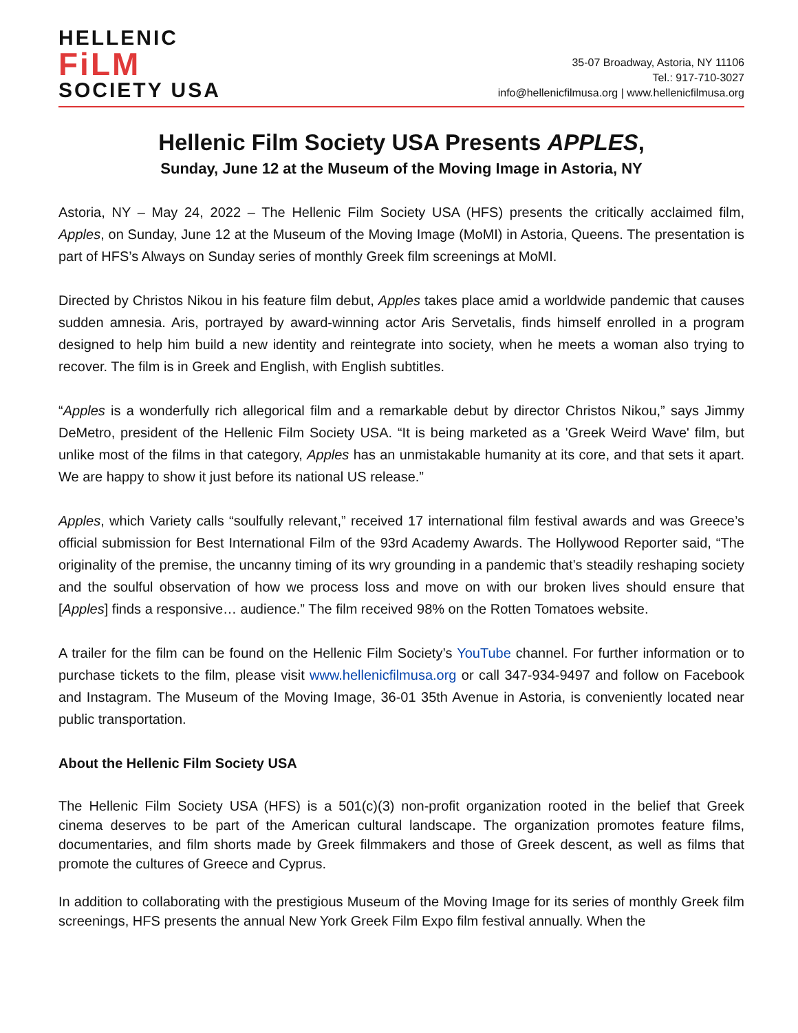HELLENIC
FiLM
SOCIETY USA
35-07 Broadway, Astoria, NY 11106
Tel.: 917-710-3027
info@hellenicfilmusa.org | www.hellenicfilmusa.org
Hellenic Film Society USA Presents APPLES,
Sunday, June 12 at the Museum of the Moving Image in Astoria, NY
Astoria, NY – May 24, 2022 – The Hellenic Film Society USA (HFS) presents the critically acclaimed film, Apples, on Sunday, June 12 at the Museum of the Moving Image (MoMI) in Astoria, Queens. The presentation is part of HFS’s Always on Sunday series of monthly Greek film screenings at MoMI.
Directed by Christos Nikou in his feature film debut, Apples takes place amid a worldwide pandemic that causes sudden amnesia. Aris, portrayed by award-winning actor Aris Servetalis, finds himself enrolled in a program designed to help him build a new identity and reintegrate into society, when he meets a woman also trying to recover. The film is in Greek and English, with English subtitles.
“Apples is a wonderfully rich allegorical film and a remarkable debut by director Christos Nikou,” says Jimmy DeMetro, president of the Hellenic Film Society USA. “It is being marketed as a 'Greek Weird Wave' film, but unlike most of the films in that category, Apples has an unmistakable humanity at its core, and that sets it apart. We are happy to show it just before its national US release.”
Apples, which Variety calls “soulfully relevant,” received 17 international film festival awards and was Greece’s official submission for Best International Film of the 93rd Academy Awards. The Hollywood Reporter said, “The originality of the premise, the uncanny timing of its wry grounding in a pandemic that’s steadily reshaping society and the soulful observation of how we process loss and move on with our broken lives should ensure that [Apples] finds a responsive… audience.” The film received 98% on the Rotten Tomatoes website.
A trailer for the film can be found on the Hellenic Film Society’s YouTube channel. For further information or to purchase tickets to the film, please visit www.hellenicfilmusa.org or call 347-934-9497 and follow on Facebook and Instagram. The Museum of the Moving Image, 36-01 35th Avenue in Astoria, is conveniently located near public transportation.
About the Hellenic Film Society USA
The Hellenic Film Society USA (HFS) is a 501(c)(3) non-profit organization rooted in the belief that Greek cinema deserves to be part of the American cultural landscape. The organization promotes feature films, documentaries, and film shorts made by Greek filmmakers and those of Greek descent, as well as films that promote the cultures of Greece and Cyprus.
In addition to collaborating with the prestigious Museum of the Moving Image for its series of monthly Greek film screenings, HFS presents the annual New York Greek Film Expo film festival annually. When the